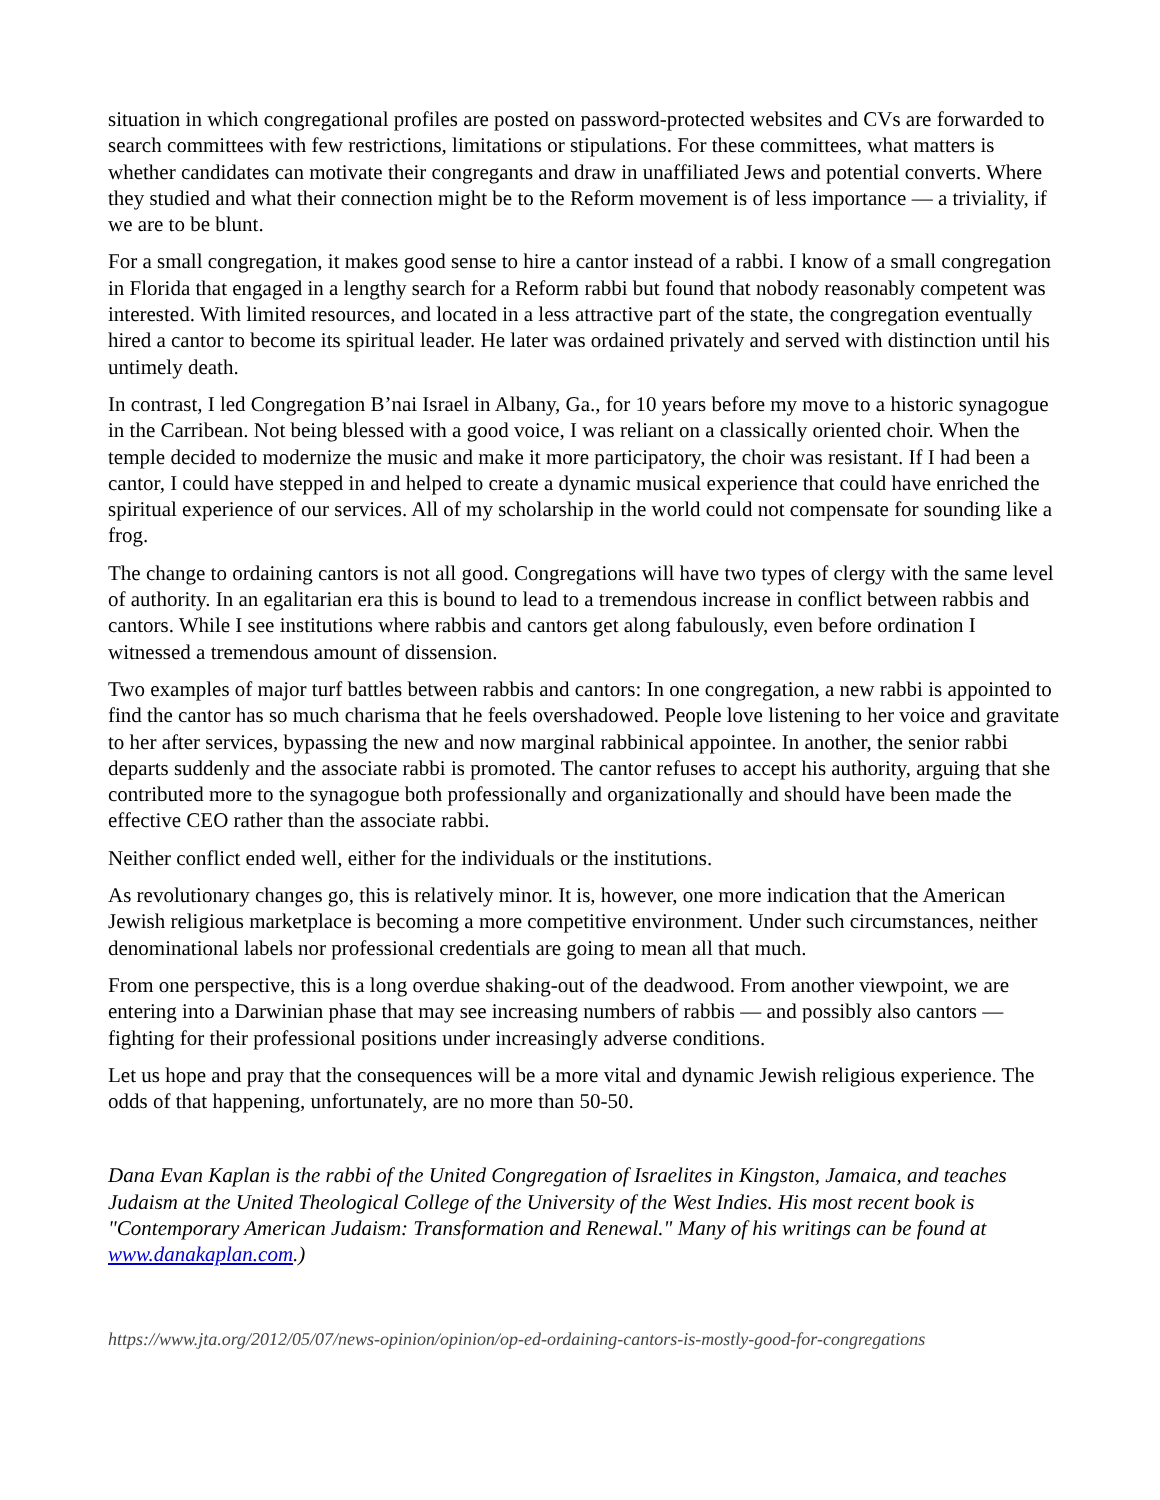situation in which congregational profiles are posted on password-protected websites and CVs are forwarded to search committees with few restrictions, limitations or stipulations. For these committees, what matters is whether candidates can motivate their congregants and draw in unaffiliated Jews and potential converts. Where they studied and what their connection might be to the Reform movement is of less importance — a triviality, if we are to be blunt.
For a small congregation, it makes good sense to hire a cantor instead of a rabbi. I know of a small congregation in Florida that engaged in a lengthy search for a Reform rabbi but found that nobody reasonably competent was interested. With limited resources, and located in a less attractive part of the state, the congregation eventually hired a cantor to become its spiritual leader. He later was ordained privately and served with distinction until his untimely death.
In contrast, I led Congregation B’nai Israel in Albany, Ga., for 10 years before my move to a historic synagogue in the Carribean. Not being blessed with a good voice, I was reliant on a classically oriented choir. When the temple decided to modernize the music and make it more participatory, the choir was resistant. If I had been a cantor, I could have stepped in and helped to create a dynamic musical experience that could have enriched the spiritual experience of our services. All of my scholarship in the world could not compensate for sounding like a frog.
The change to ordaining cantors is not all good. Congregations will have two types of clergy with the same level of authority. In an egalitarian era this is bound to lead to a tremendous increase in conflict between rabbis and cantors. While I see institutions where rabbis and cantors get along fabulously, even before ordination I witnessed a tremendous amount of dissension.
Two examples of major turf battles between rabbis and cantors: In one congregation, a new rabbi is appointed to find the cantor has so much charisma that he feels overshadowed. People love listening to her voice and gravitate to her after services, bypassing the new and now marginal rabbinical appointee. In another, the senior rabbi departs suddenly and the associate rabbi is promoted. The cantor refuses to accept his authority, arguing that she contributed more to the synagogue both professionally and organizationally and should have been made the effective CEO rather than the associate rabbi.
Neither conflict ended well, either for the individuals or the institutions.
As revolutionary changes go, this is relatively minor. It is, however, one more indication that the American Jewish religious marketplace is becoming a more competitive environment. Under such circumstances, neither denominational labels nor professional credentials are going to mean all that much.
From one perspective, this is a long overdue shaking-out of the deadwood. From another viewpoint, we are entering into a Darwinian phase that may see increasing numbers of rabbis — and possibly also cantors — fighting for their professional positions under increasingly adverse conditions.
Let us hope and pray that the consequences will be a more vital and dynamic Jewish religious experience. The odds of that happening, unfortunately, are no more than 50-50.
Dana Evan Kaplan is the rabbi of the United Congregation of Israelites in Kingston, Jamaica, and teaches Judaism at the United Theological College of the University of the West Indies. His most recent book is "Contemporary American Judaism: Transformation and Renewal." Many of his writings can be found at www.danakaplan.com.)
https://www.jta.org/2012/05/07/news-opinion/opinion/op-ed-ordaining-cantors-is-mostly-good-for-congregations